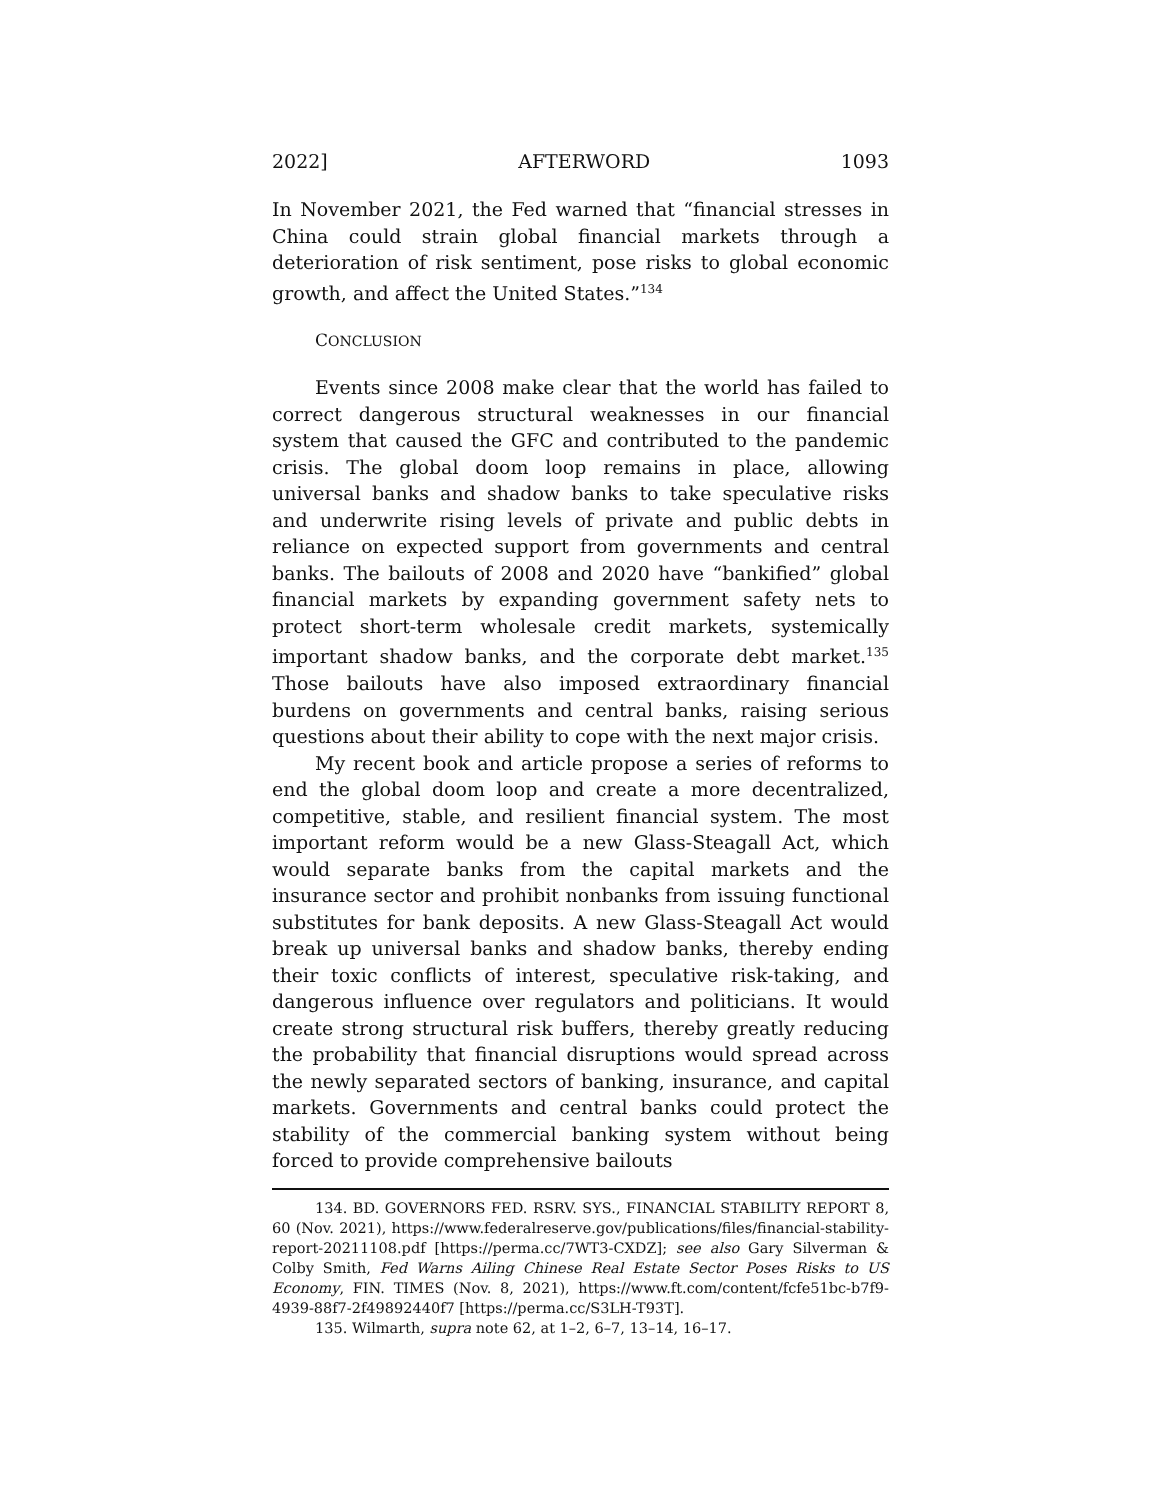2022] AFTERWORD 1093
In November 2021, the Fed warned that “financial stresses in China could strain global financial markets through a deterioration of risk sentiment, pose risks to global economic growth, and affect the United States.”<sup>134</sup>
CONCLUSION
Events since 2008 make clear that the world has failed to correct dangerous structural weaknesses in our financial system that caused the GFC and contributed to the pandemic crisis. The global doom loop remains in place, allowing universal banks and shadow banks to take speculative risks and underwrite rising levels of private and public debts in reliance on expected support from governments and central banks. The bailouts of 2008 and 2020 have “bankified” global financial markets by expanding government safety nets to protect short-term wholesale credit markets, systemically important shadow banks, and the corporate debt market.<sup>135</sup> Those bailouts have also imposed extraordinary financial burdens on governments and central banks, raising serious questions about their ability to cope with the next major crisis.
My recent book and article propose a series of reforms to end the global doom loop and create a more decentralized, competitive, stable, and resilient financial system. The most important reform would be a new Glass-Steagall Act, which would separate banks from the capital markets and the insurance sector and prohibit nonbanks from issuing functional substitutes for bank deposits. A new Glass-Steagall Act would break up universal banks and shadow banks, thereby ending their toxic conflicts of interest, speculative risk-taking, and dangerous influence over regulators and politicians. It would create strong structural risk buffers, thereby greatly reducing the probability that financial disruptions would spread across the newly separated sectors of banking, insurance, and capital markets. Governments and central banks could protect the stability of the commercial banking system without being forced to provide comprehensive bailouts
134. BD. GOVERNORS FED. RSRV. SYS., FINANCIAL STABILITY REPORT 8, 60 (Nov. 2021), https://www.federalreserve.gov/publications/files/financial-stability-report-20211108.pdf [https://perma.cc/7WT3-CXDZ]; see also Gary Silverman & Colby Smith, Fed Warns Ailing Chinese Real Estate Sector Poses Risks to US Economy, FIN. TIMES (Nov. 8, 2021), https://www.ft.com/content/fcfe51bc-b7f9-4939-88f7-2f49892440f7 [https://perma.cc/S3LH-T93T].
135. Wilmarth, supra note 62, at 1–2, 6–7, 13–14, 16–17.